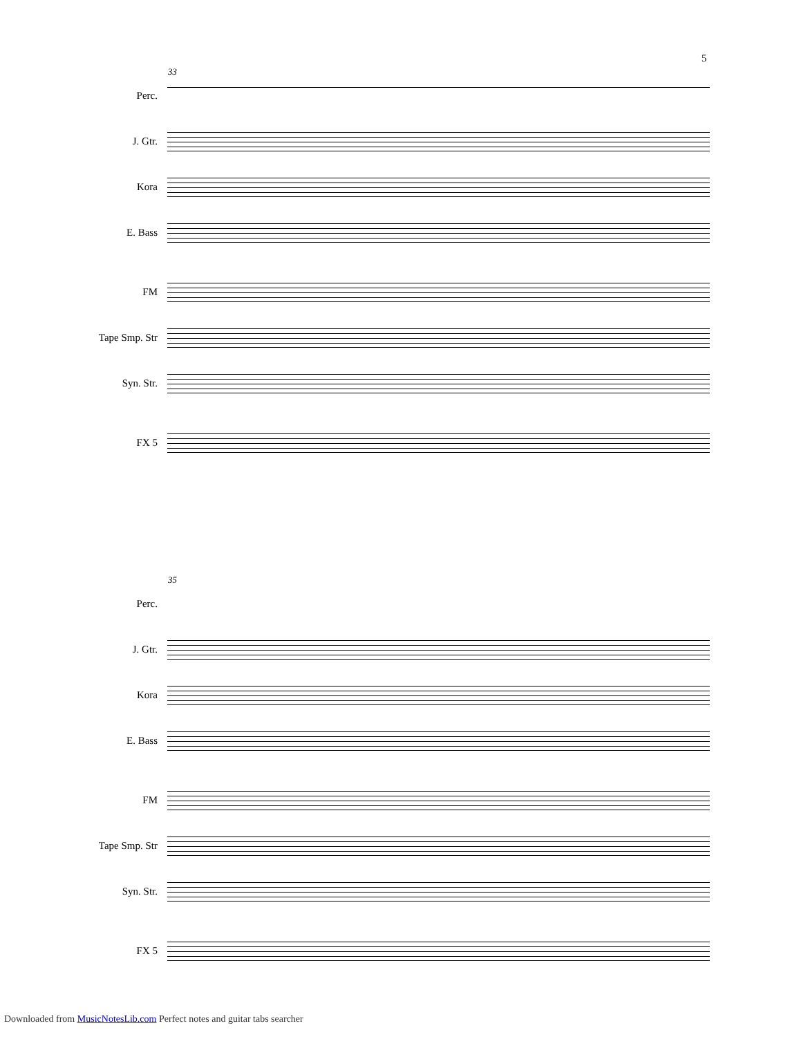5
33
Perc.
J. Gtr.
Kora
E. Bass
FM
Tape Smp. Str
Syn. Str.
FX 5
35
Perc.
J. Gtr.
Kora
E. Bass
FM
Tape Smp. Str
Syn. Str.
FX 5
Downloaded from MusicNotesLib.com Perfect notes and guitar tabs searcher